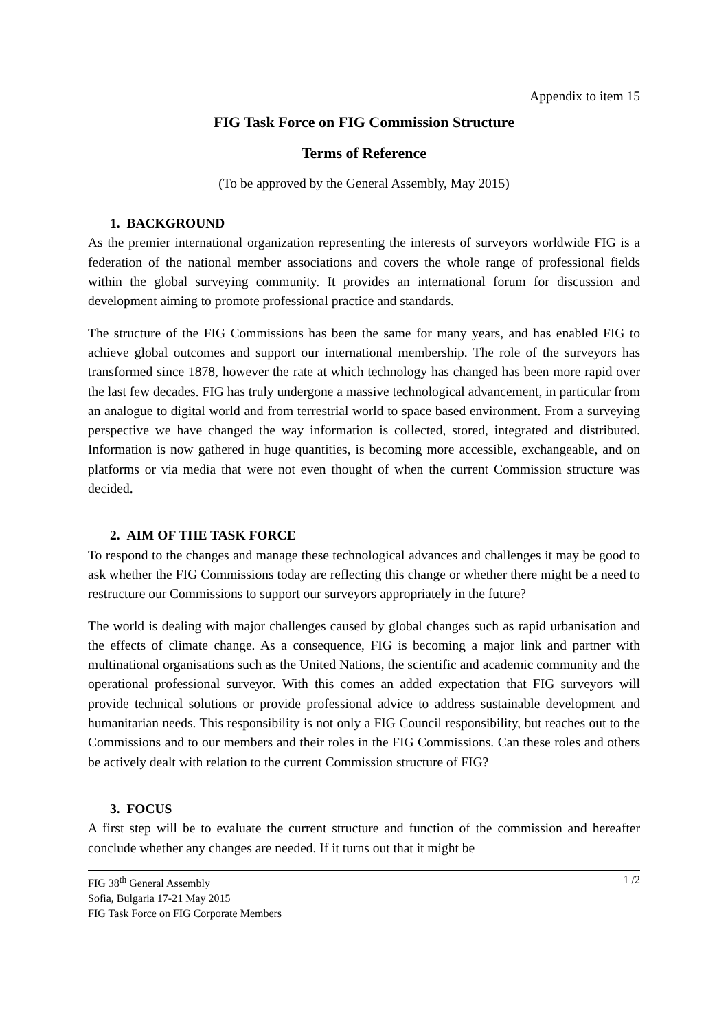Appendix to item 15
FIG Task Force on FIG Commission Structure
Terms of Reference
(To be approved by the General Assembly, May 2015)
1. BACKGROUND
As the premier international organization representing the interests of surveyors worldwide FIG is a federation of the national member associations and covers the whole range of professional fields within the global surveying community. It provides an international forum for discussion and development aiming to promote professional practice and standards.
The structure of the FIG Commissions has been the same for many years, and has enabled FIG to achieve global outcomes and support our international membership. The role of the surveyors has transformed since 1878, however the rate at which technology has changed has been more rapid over the last few decades. FIG has truly undergone a massive technological advancement, in particular from an analogue to digital world and from terrestrial world to space based environment. From a surveying perspective we have changed the way information is collected, stored, integrated and distributed. Information is now gathered in huge quantities, is becoming more accessible, exchangeable, and on platforms or via media that were not even thought of when the current Commission structure was decided.
2. AIM OF THE TASK FORCE
To respond to the changes and manage these technological advances and challenges it may be good to ask whether the FIG Commissions today are reflecting this change or whether there might be a need to restructure our Commissions to support our surveyors appropriately in the future?
The world is dealing with major challenges caused by global changes such as rapid urbanisation and the effects of climate change. As a consequence, FIG is becoming a major link and partner with multinational organisations such as the United Nations, the scientific and academic community and the operational professional surveyor. With this comes an added expectation that FIG surveyors will provide technical solutions or provide professional advice to address sustainable development and humanitarian needs. This responsibility is not only a FIG Council responsibility, but reaches out to the Commissions and to our members and their roles in the FIG Commissions. Can these roles and others be actively dealt with relation to the current Commission structure of FIG?
3. FOCUS
A first step will be to evaluate the current structure and function of the commission and hereafter conclude whether any changes are needed. If it turns out that it might be
FIG 38<sup>th</sup> General Assembly
Sofia, Bulgaria 17-21 May 2015
FIG Task Force on FIG Corporate Members
1 /2